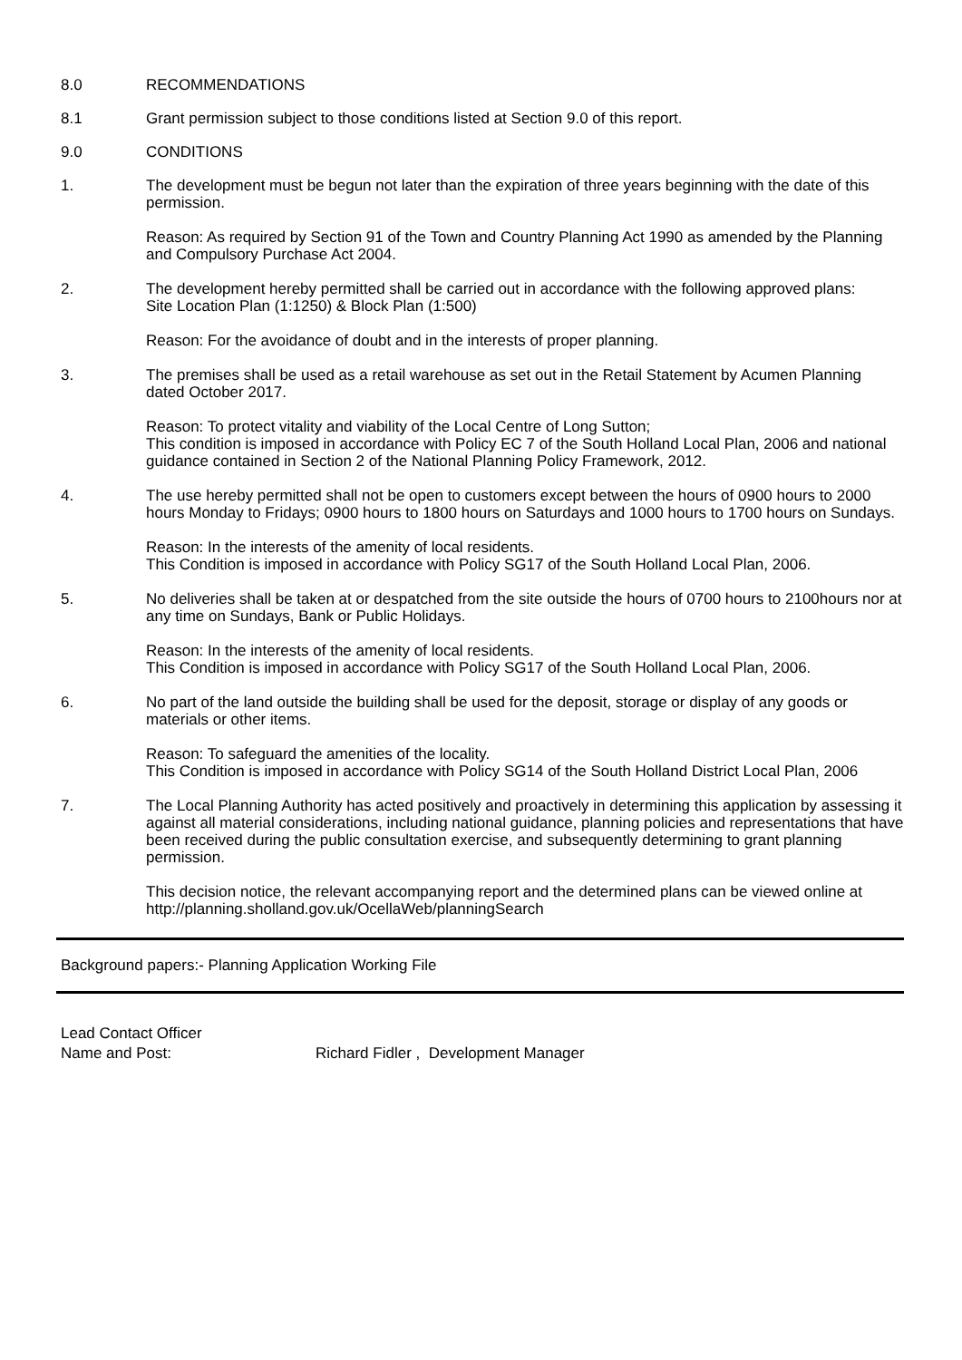8.0 RECOMMENDATIONS
8.1 Grant permission subject to those conditions listed at Section 9.0 of this report.
9.0 CONDITIONS
1. The development must be begun not later than the expiration of three years beginning with the date of this permission.
Reason: As required by Section 91 of the Town and Country Planning Act 1990 as amended by the Planning and Compulsory Purchase Act 2004.
2. The development hereby permitted shall be carried out in accordance with the following approved plans:
Site Location Plan (1:1250) & Block Plan (1:500)
Reason: For the avoidance of doubt and in the interests of proper planning.
3. The premises shall be used as a retail warehouse as set out in the Retail Statement by Acumen Planning dated October 2017.
Reason: To protect vitality and viability of the Local Centre of Long Sutton;
This condition is imposed in accordance with Policy EC 7 of the South Holland Local Plan, 2006 and national guidance contained in Section 2 of the National Planning Policy Framework, 2012.
4. The use hereby permitted shall not be open to customers except between the hours of 0900 hours to 2000 hours Monday to Fridays; 0900 hours to 1800 hours on Saturdays and 1000 hours to 1700 hours on Sundays.
Reason: In the interests of the amenity of local residents.
This Condition is imposed in accordance with Policy SG17 of the South Holland Local Plan, 2006.
5. No deliveries shall be taken at or despatched from the site outside the hours of 0700 hours to 2100hours nor at any time on Sundays, Bank or Public Holidays.
Reason: In the interests of the amenity of local residents.
This Condition is imposed in accordance with Policy SG17 of the South Holland Local Plan, 2006.
6. No part of the land outside the building shall be used for the deposit, storage or display of any goods or materials or other items.
Reason: To safeguard the amenities of the locality.
This Condition is imposed in accordance with Policy SG14 of the South Holland District Local Plan, 2006
7. The Local Planning Authority has acted positively and proactively in determining this application by assessing it against all material considerations, including national guidance, planning policies and representations that have been received during the public consultation exercise, and subsequently determining to grant planning permission.
This decision notice, the relevant accompanying report and the determined plans can be viewed online at http://planning.sholland.gov.uk/OcellaWeb/planningSearch
Background papers:- Planning Application Working File
Lead Contact Officer
Name and Post: Richard Fidler , Development Manager